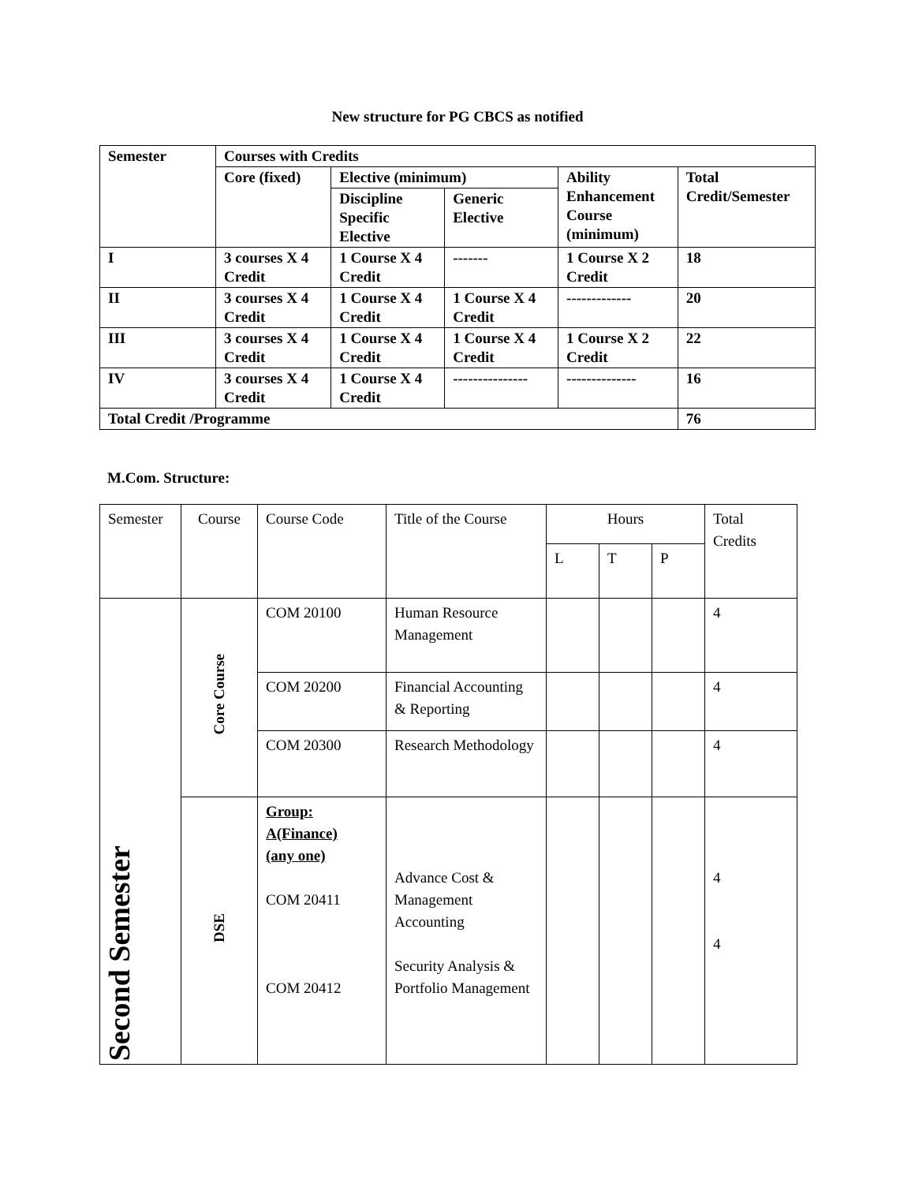New structure for PG CBCS as notified
| Semester | Courses with Credits | | | | |
| | Core (fixed) | Elective (minimum) | | Ability Enhancement Course (minimum) | Total Credit/Semester |
| | | Discipline Specific Elective | Generic Elective | | |
| I | 3 courses X 4 Credit | 1 Course X 4 Credit | ------- | 1 Course X 2 Credit | 18 |
| II | 3 courses X 4 Credit | 1 Course X 4 Credit | 1 Course X 4 Credit | ------------- | 20 |
| III | 3 courses X 4 Credit | 1 Course X 4 Credit | 1 Course X 4 Credit | 1 Course X 2 Credit | 22 |
| IV | 3 courses X 4 Credit | 1 Course X 4 Credit | --------------- | -------------- | 16 |
| Total Credit /Programme | | | | | 76 |
M.Com. Structure:
| Semester | Course | Course Code | Title of the Course | Hours | | | Total Credits |
| | | | | L | T | P | |
| Second Semester | Core Course | COM 20100 | Human Resource Management | | | | 4 |
| | | COM 20200 | Financial Accounting & Reporting | | | | 4 |
| | | COM 20300 | Research Methodology | | | | 4 |
| | DSE | Group: A(Finance) (any one) COM 20411 COM 20412 | Advance Cost & Management Accounting Security Analysis & Portfolio Management | | | | 4 4 |